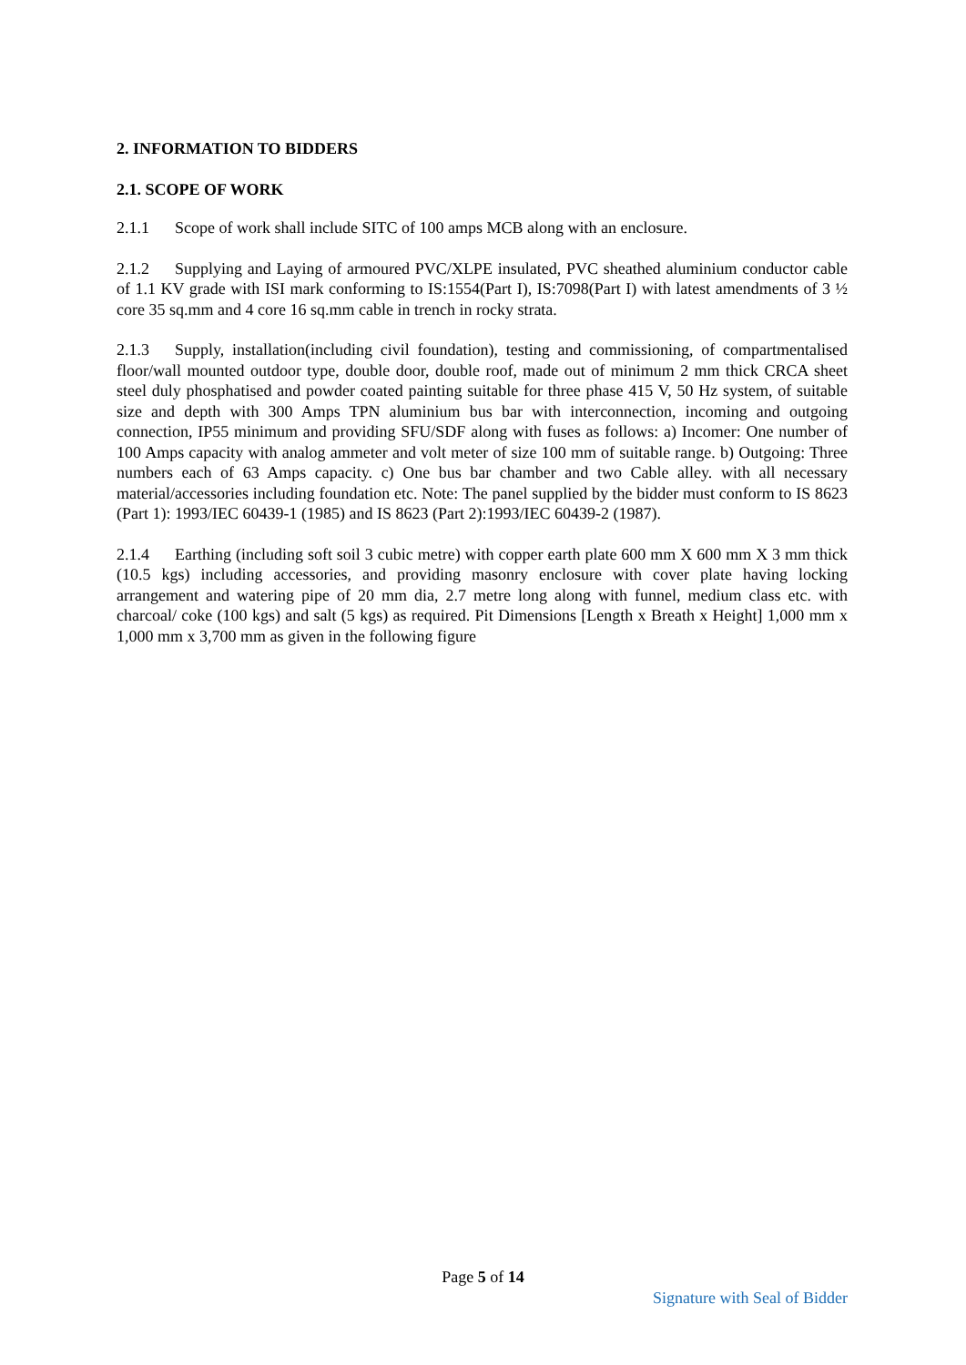2. INFORMATION TO BIDDERS
2.1. SCOPE OF WORK
2.1.1 Scope of work shall include SITC of 100 amps MCB along with an enclosure.
2.1.2 Supplying and Laying of armoured PVC/XLPE insulated, PVC sheathed aluminium conductor cable of 1.1 KV grade with ISI mark conforming to IS:1554(Part I), IS:7098(Part I) with latest amendments of 3 ½ core 35 sq.mm and 4 core 16 sq.mm cable in trench in rocky strata.
2.1.3 Supply, installation(including civil foundation), testing and commissioning, of compartmentalised floor/wall mounted outdoor type, double door, double roof, made out of minimum 2 mm thick CRCA sheet steel duly phosphatised and powder coated painting suitable for three phase 415 V, 50 Hz system, of suitable size and depth with 300 Amps TPN aluminium bus bar with interconnection, incoming and outgoing connection, IP55 minimum and providing SFU/SDF along with fuses as follows: a) Incomer: One number of 100 Amps capacity with analog ammeter and volt meter of size 100 mm of suitable range. b) Outgoing: Three numbers each of 63 Amps capacity. c) One bus bar chamber and two Cable alley. with all necessary material/accessories including foundation etc. Note: The panel supplied by the bidder must conform to IS 8623 (Part 1): 1993/IEC 60439-1 (1985) and IS 8623 (Part 2):1993/IEC 60439-2 (1987).
2.1.4 Earthing (including soft soil 3 cubic metre) with copper earth plate 600 mm X 600 mm X 3 mm thick (10.5 kgs) including accessories, and providing masonry enclosure with cover plate having locking arrangement and watering pipe of 20 mm dia, 2.7 metre long along with funnel, medium class etc. with charcoal/ coke (100 kgs) and salt (5 kgs) as required. Pit Dimensions [Length x Breath x Height] 1,000 mm x 1,000 mm x 3,700 mm as given in the following figure
Page 5 of 14
Signature with Seal of Bidder